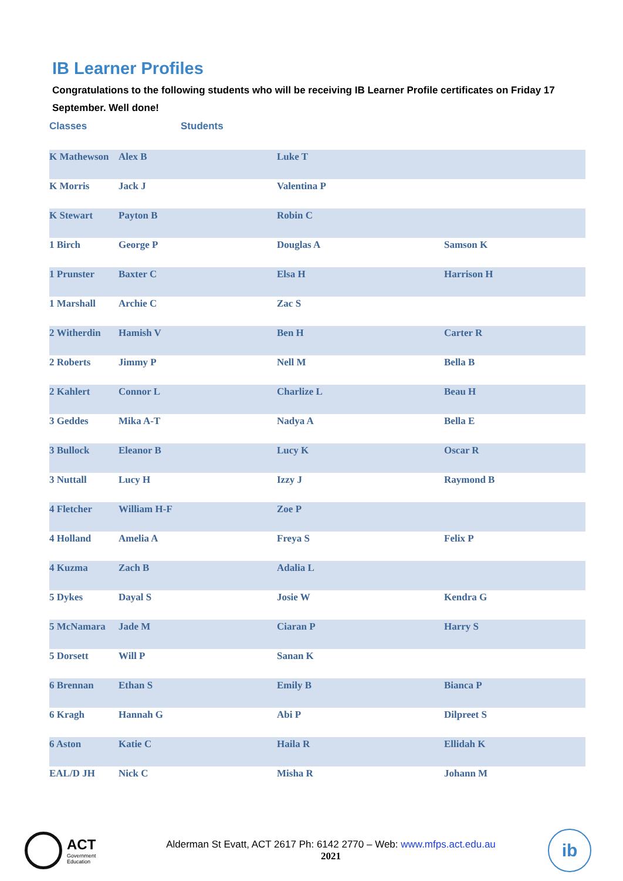IB Learner Profiles
Congratulations to the following students who will be receiving IB Learner Profile certificates on Friday 17 September. Well done!
Classes Students
| K Mathewson | Alex B | Luke T | |
| K Morris | Jack J | Valentina P | |
| K Stewart | Payton B | Robin C | |
| 1 Birch | George P | Douglas A | Samson K |
| 1 Prunster | Baxter C | Elsa H | Harrison H |
| 1 Marshall | Archie C | Zac S | |
| 2 Witherdin | Hamish V | Ben H | Carter R |
| 2 Roberts | Jimmy P | Nell M | Bella B |
| 2 Kahlert | Connor L | Charlize L | Beau H |
| 3 Geddes | Mika A-T | Nadya A | Bella E |
| 3 Bullock | Eleanor B | Lucy K | Oscar R |
| 3 Nuttall | Lucy H | Izzy J | Raymond B |
| 4 Fletcher | William H-F | Zoe P | |
| 4 Holland | Amelia A | Freya S | Felix P |
| 4 Kuzma | Zach B | Adalia L | |
| 5 Dykes | Dayal S | Josie W | Kendra G |
| 5 McNamara | Jade M | Ciaran P | Harry S |
| 5 Dorsett | Will P | Sanan K | |
| 6 Brennan | Ethan S | Emily B | Bianca P |
| 6 Kragh | Hannah G | Abi P | Dilpreet S |
| 6 Aston | Katie C | Haila R | Ellidah K |
| EAL/D JH | Nick C | Misha R | Johann M |
ACT
Government
Education
Alderman St Evatt, ACT 2617 Ph: 6142 2770 – Web: www.mfps.act.edu.au
2021
ib